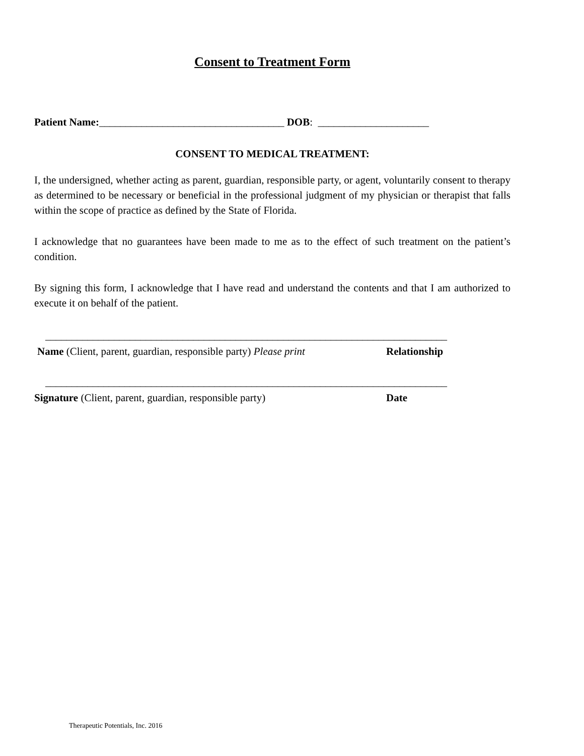Consent to Treatment Form
Patient Name:___________________________________ DOB: _____________________
CONSENT TO MEDICAL TREATMENT:
I, the undersigned, whether acting as parent, guardian, responsible party, or agent, voluntarily consent to therapy as determined to be necessary or beneficial in the professional judgment of my physician or therapist that falls within the scope of practice as defined by the State of Florida.
I acknowledge that no guarantees have been made to me as to the effect of such treatment on the patient’s condition.
By signing this form, I acknowledge that I have read and understand the contents and that I am authorized to execute it on behalf of the patient.
____________________________________________________________________________
Name (Client, parent, guardian, responsible party) Please print
Relationship
____________________________________________________________________________
Signature (Client, parent, guardian, responsible party) Date
Therapeutic Potentials, Inc. 2016